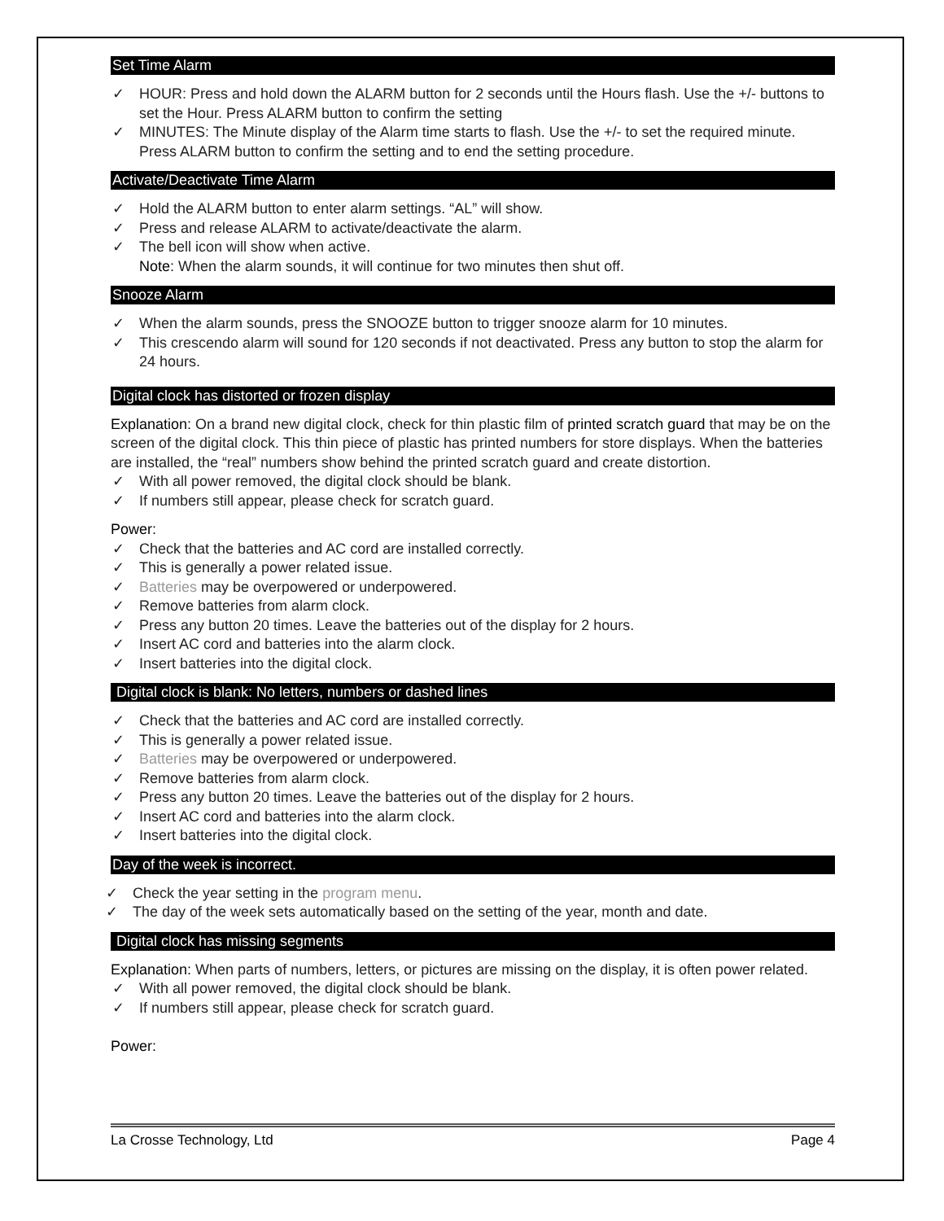Set Time Alarm
✓ HOUR: Press and hold down the ALARM button for 2 seconds until the Hours flash. Use the +/- buttons to set the Hour. Press ALARM button to confirm the setting
✓ MINUTES: The Minute display of the Alarm time starts to flash. Use the +/- to set the required minute. Press ALARM button to confirm the setting and to end the setting procedure.
Activate/Deactivate Time Alarm
✓ Hold the ALARM button to enter alarm settings. “AL” will show.
✓ Press and release ALARM to activate/deactivate the alarm.
✓ The bell icon will show when active.
Note: When the alarm sounds, it will continue for two minutes then shut off.
Snooze Alarm
✓ When the alarm sounds, press the SNOOZE button to trigger snooze alarm for 10 minutes.
✓ This crescendo alarm will sound for 120 seconds if not deactivated. Press any button to stop the alarm for 24 hours.
Digital clock has distorted or frozen display
Explanation: On a brand new digital clock, check for thin plastic film of printed scratch guard that may be on the screen of the digital clock. This thin piece of plastic has printed numbers for store displays. When the batteries are installed, the “real” numbers show behind the printed scratch guard and create distortion.
✓ With all power removed, the digital clock should be blank.
✓ If numbers still appear, please check for scratch guard.
Power:
✓ Check that the batteries and AC cord are installed correctly.
✓ This is generally a power related issue.
✓ Batteries may be overpowered or underpowered.
✓ Remove batteries from alarm clock.
✓ Press any button 20 times. Leave the batteries out of the display for 2 hours.
✓ Insert AC cord and batteries into the alarm clock.
✓ Insert batteries into the digital clock.
Digital clock is blank: No letters, numbers or dashed lines
✓ Check that the batteries and AC cord are installed correctly.
✓ This is generally a power related issue.
✓ Batteries may be overpowered or underpowered.
✓ Remove batteries from alarm clock.
✓ Press any button 20 times. Leave the batteries out of the display for 2 hours.
✓ Insert AC cord and batteries into the alarm clock.
✓ Insert batteries into the digital clock.
Day of the week is incorrect.
✓ Check the year setting in the program menu.
✓ The day of the week sets automatically based on the setting of the year, month and date.
Digital clock has missing segments
Explanation: When parts of numbers, letters, or pictures are missing on the display, it is often power related.
✓ With all power removed, the digital clock should be blank.
✓ If numbers still appear, please check for scratch guard.
Power:
La Crosse Technology, Ltd Page 4